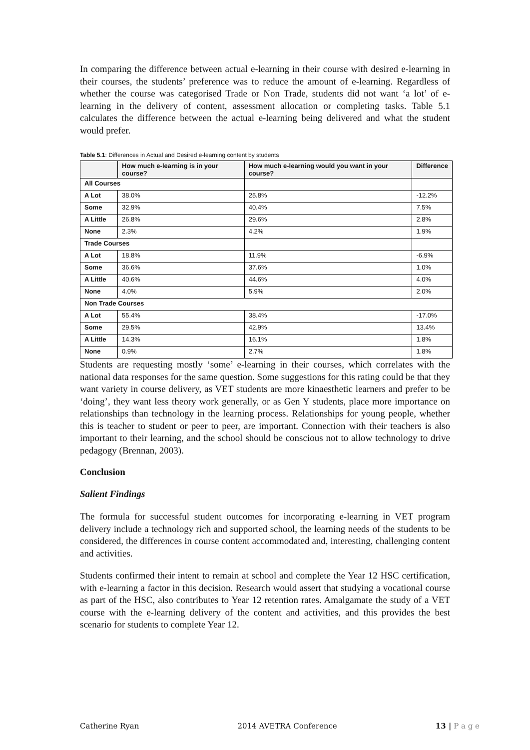In comparing the difference between actual e-learning in their course with desired e-learning in their courses, the students’ preference was to reduce the amount of e-learning. Regardless of whether the course was categorised Trade or Non Trade, students did not want ‘a lot’ of e-learning in the delivery of content, assessment allocation or completing tasks. Table 5.1 calculates the difference between the actual e-learning being delivered and what the student would prefer.
Table 5.1: Differences in Actual and Desired e-learning content by students
| | How much e-learning is in your course? | How much e-learning would you want in your course? | Difference |
| --- | --- | --- | --- |
| All Courses | | | |
| A Lot | 38.0% | 25.8% | -12.2% |
| Some | 32.9% | 40.4% | 7.5% |
| A Little | 26.8% | 29.6% | 2.8% |
| None | 2.3% | 4.2% | 1.9% |
| Trade Courses | | | |
| A Lot | 18.8% | 11.9% | -6.9% |
| Some | 36.6% | 37.6% | 1.0% |
| A Little | 40.6% | 44.6% | 4.0% |
| None | 4.0% | 5.9% | 2.0% |
| Non Trade Courses | | | |
| A Lot | 55.4% | 38.4% | -17.0% |
| Some | 29.5% | 42.9% | 13.4% |
| A Little | 14.3% | 16.1% | 1.8% |
| None | 0.9% | 2.7% | 1.8% |
Students are requesting mostly ‘some’ e-learning in their courses, which correlates with the national data responses for the same question. Some suggestions for this rating could be that they want variety in course delivery, as VET students are more kinaesthetic learners and prefer to be ‘doing’, they want less theory work generally, or as Gen Y students, place more importance on relationships than technology in the learning process. Relationships for young people, whether this is teacher to student or peer to peer, are important. Connection with their teachers is also important to their learning, and the school should be conscious not to allow technology to drive pedagogy (Brennan, 2003).
Conclusion
Salient Findings
The formula for successful student outcomes for incorporating e-learning in VET program delivery include a technology rich and supported school, the learning needs of the students to be considered, the differences in course content accommodated and, interesting, challenging content and activities.
Students confirmed their intent to remain at school and complete the Year 12 HSC certification, with e-learning a factor in this decision. Research would assert that studying a vocational course as part of the HSC, also contributes to Year 12 retention rates. Amalgamate the study of a VET course with the e-learning delivery of the content and activities, and this provides the best scenario for students to complete Year 12.
Catherine Ryan 2014 AVETRA Conference 13 | P a g e